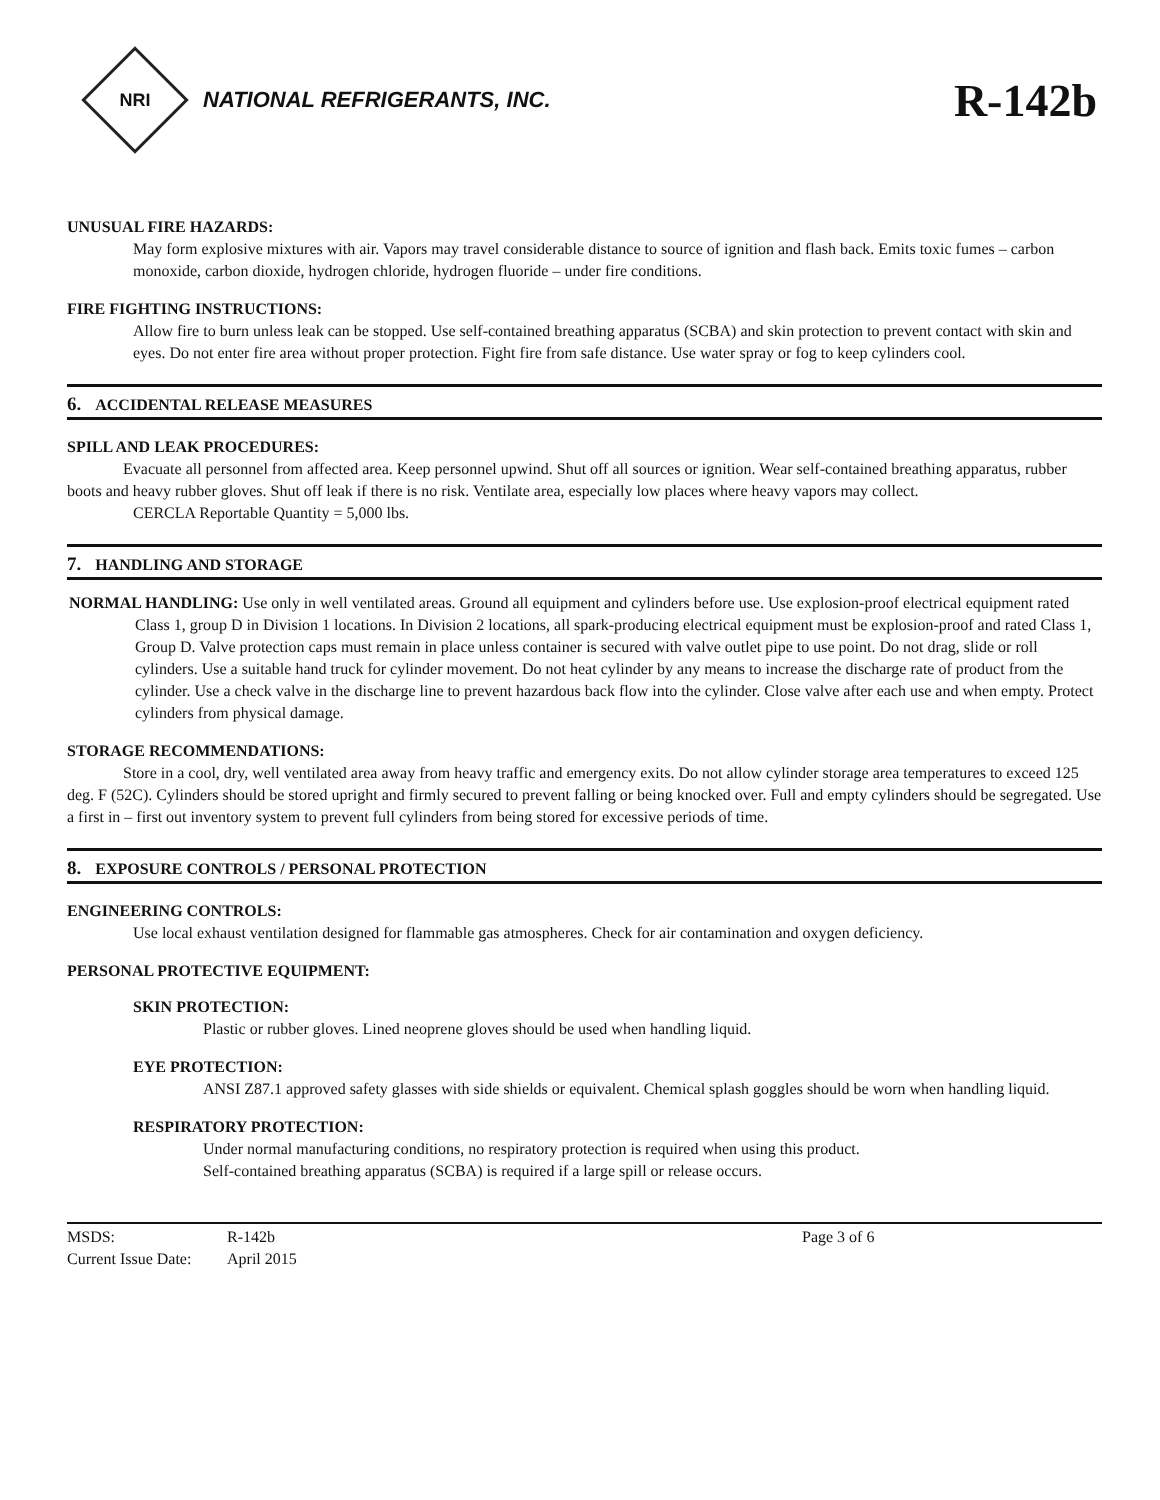NRI
NATIONAL REFRIGERANTS, INC.
R-142b
UNUSUAL FIRE HAZARDS:
May form explosive mixtures with air. Vapors may travel considerable distance to source of ignition and flash back. Emits toxic fumes – carbon monoxide, carbon dioxide, hydrogen chloride, hydrogen fluoride – under fire conditions.
FIRE FIGHTING INSTRUCTIONS:
Allow fire to burn unless leak can be stopped. Use self-contained breathing apparatus (SCBA) and skin protection to prevent contact with skin and eyes. Do not enter fire area without proper protection. Fight fire from safe distance. Use water spray or fog to keep cylinders cool.
6. ACCIDENTAL RELEASE MEASURES
SPILL AND LEAK PROCEDURES:
Evacuate all personnel from affected area. Keep personnel upwind. Shut off all sources or ignition. Wear self-contained breathing apparatus, rubber boots and heavy rubber gloves. Shut off leak if there is no risk. Ventilate area, especially low places where heavy vapors may collect.
CERCLA Reportable Quantity = 5,000 lbs.
7. HANDLING AND STORAGE
NORMAL HANDLING: Use only in well ventilated areas. Ground all equipment and cylinders before use. Use explosion-proof electrical equipment rated Class 1, group D in Division 1 locations. In Division 2 locations, all spark-producing electrical equipment must be explosion-proof and rated Class 1, Group D. Valve protection caps must remain in place unless container is secured with valve outlet pipe to use point. Do not drag, slide or roll cylinders. Use a suitable hand truck for cylinder movement. Do not heat cylinder by any means to increase the discharge rate of product from the cylinder. Use a check valve in the discharge line to prevent hazardous back flow into the cylinder. Close valve after each use and when empty. Protect cylinders from physical damage.
STORAGE RECOMMENDATIONS:
Store in a cool, dry, well ventilated area away from heavy traffic and emergency exits. Do not allow cylinder storage area temperatures to exceed 125 deg. F (52C). Cylinders should be stored upright and firmly secured to prevent falling or being knocked over. Full and empty cylinders should be segregated. Use a first in – first out inventory system to prevent full cylinders from being stored for excessive periods of time.
8. EXPOSURE CONTROLS / PERSONAL PROTECTION
ENGINEERING CONTROLS:
Use local exhaust ventilation designed for flammable gas atmospheres. Check for air contamination and oxygen deficiency.
PERSONAL PROTECTIVE EQUIPMENT:
SKIN PROTECTION:
Plastic or rubber gloves. Lined neoprene gloves should be used when handling liquid.
EYE PROTECTION:
ANSI Z87.1 approved safety glasses with side shields or equivalent. Chemical splash goggles should be worn when handling liquid.
RESPIRATORY PROTECTION:
Under normal manufacturing conditions, no respiratory protection is required when using this product.
Self-contained breathing apparatus (SCBA) is required if a large spill or release occurs.
MSDS:
R-142b
Page 3 of 6
Current Issue Date:
April 2015